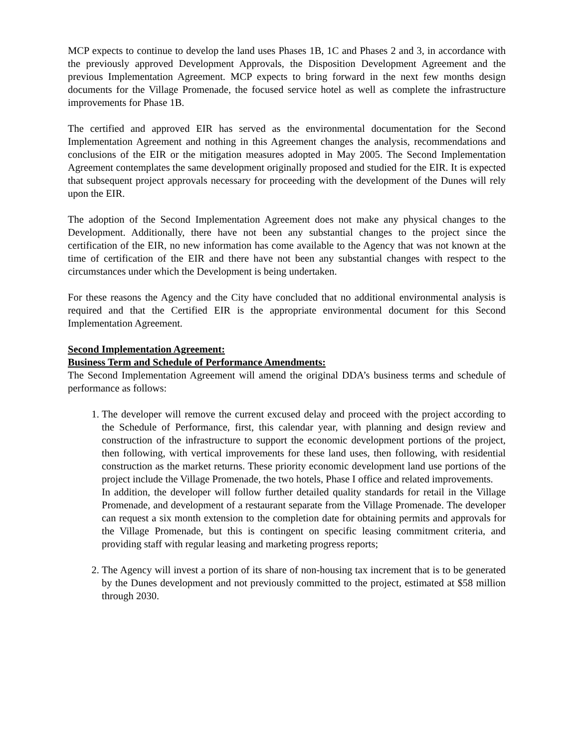MCP expects to continue to develop the land uses Phases 1B, 1C and Phases 2 and 3, in accordance with the previously approved Development Approvals, the Disposition Development Agreement and the previous Implementation Agreement. MCP expects to bring forward in the next few months design documents for the Village Promenade, the focused service hotel as well as complete the infrastructure improvements for Phase 1B.
The certified and approved EIR has served as the environmental documentation for the Second Implementation Agreement and nothing in this Agreement changes the analysis, recommendations and conclusions of the EIR or the mitigation measures adopted in May 2005. The Second Implementation Agreement contemplates the same development originally proposed and studied for the EIR. It is expected that subsequent project approvals necessary for proceeding with the development of the Dunes will rely upon the EIR.
The adoption of the Second Implementation Agreement does not make any physical changes to the Development. Additionally, there have not been any substantial changes to the project since the certification of the EIR, no new information has come available to the Agency that was not known at the time of certification of the EIR and there have not been any substantial changes with respect to the circumstances under which the Development is being undertaken.
For these reasons the Agency and the City have concluded that no additional environmental analysis is required and that the Certified EIR is the appropriate environmental document for this Second Implementation Agreement.
Second Implementation Agreement:
Business Term and Schedule of Performance Amendments:
The Second Implementation Agreement will amend the original DDA’s business terms and schedule of performance as follows:
1. The developer will remove the current excused delay and proceed with the project according to the Schedule of Performance, first, this calendar year, with planning and design review and construction of the infrastructure to support the economic development portions of the project, then following, with vertical improvements for these land uses, then following, with residential construction as the market returns. These priority economic development land use portions of the project include the Village Promenade, the two hotels, Phase I office and related improvements.
In addition, the developer will follow further detailed quality standards for retail in the Village Promenade, and development of a restaurant separate from the Village Promenade. The developer can request a six month extension to the completion date for obtaining permits and approvals for the Village Promenade, but this is contingent on specific leasing commitment criteria, and providing staff with regular leasing and marketing progress reports;
2. The Agency will invest a portion of its share of non-housing tax increment that is to be generated by the Dunes development and not previously committed to the project, estimated at $58 million through 2030.